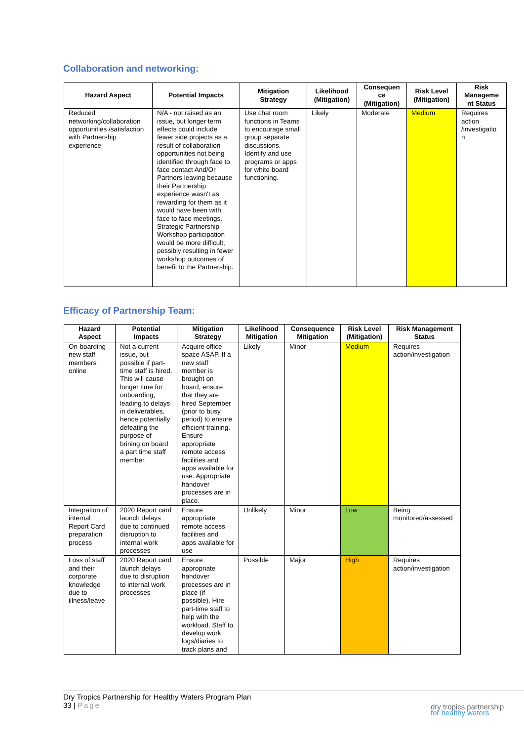Collaboration and networking:
| Hazard Aspect | Potential Impacts | Mitigation Strategy | Likelihood (Mitigation) | Consequen ce (Mitigation) | Risk Level (Mitigation) | Risk Manageme nt Status |
| --- | --- | --- | --- | --- | --- | --- |
| Reduced networking/collaboration opportunities /satisfaction with Partnership experience | N/A - not raised as an issue, but longer term effects could include fewer side projects as a result of collaboration opportunities not being identified through face to face contact And/Or Partners leaving because their Partnership experience wasn't as rewarding for them as it would have been with face to face meetings. Strategic Partnership Workshop participation would be more difficult, possibly resulting in fewer workshop outcomes of benefit to the Partnership. | Use chat room functions in Teams to encourage small group separate discussions. Identify and use programs or apps for white board functioning. | Likely | Moderate | Medium | Requires action /investigatio n |
Efficacy of Partnership Team:
| Hazard Aspect | Potential Impacts | Mitigation Strategy | Likelihood Mitigation | Consequence Mitigation | Risk Level (Mitigation) | Risk Management Status |
| --- | --- | --- | --- | --- | --- | --- |
| On-boarding new staff members online | Not a current issue, but possible if part-time staff is hired. This will cause longer time for onboarding, leading to delays in deliverables, hence potentially defeating the purpose of brining on board a part time staff member. | Acquire office space ASAP. If a new staff member is brought on board, ensure that they are hired September (prior to busy period) to ensure efficient training. Ensure appropriate remote access facilities and apps available for use. Appropriate handover processes are in place. | Likely | Minor | Medium | Requires action/investigation |
| Integration of internal Report Card preparation process | 2020 Report card launch delays due to continued disruption to internal work processes | Ensure appropriate remote access facilities and apps available for use | Unlikely | Minor | Low | Being monitored/assessed |
| Loss of staff and their corporate knowledge due to illness/leave | 2020 Report card launch delays due to disruption to internal work processes | Ensure appropriate handover processes are in place (if possible). Hire part-time staff to help with the workload. Staff to develop work logs/diaries to track plans and | Possible | Major | High | Requires action/investigation |
Dry Tropics Partnership for Healthy Waters Program Plan
33 | Page
dry tropics partnership
for healthy waters